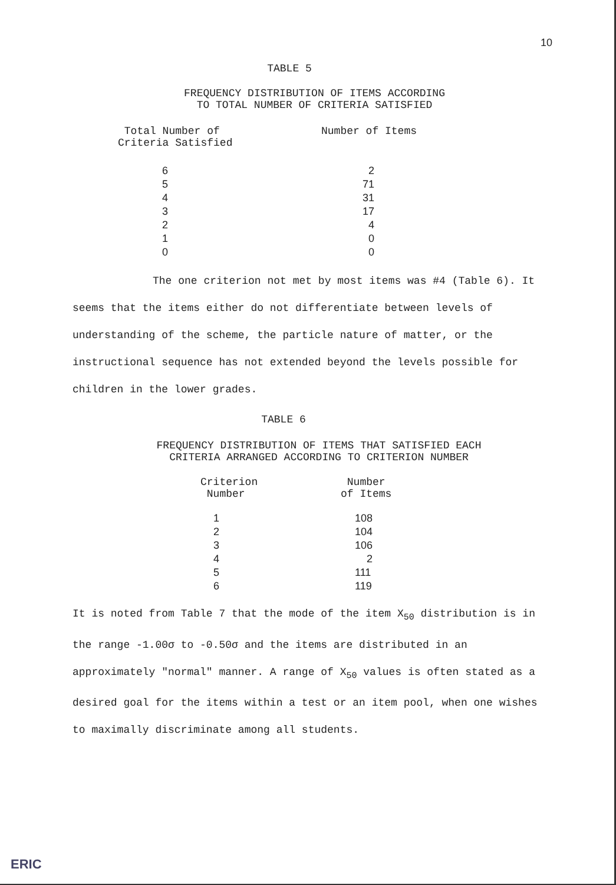10
TABLE 5
FREQUENCY DISTRIBUTION OF ITEMS ACCORDING
TO TOTAL NUMBER OF CRITERIA SATISFIED
| Total Number of Criteria Satisfied | Number of Items |
| --- | --- |
| 6 | 2 |
| 5 | 71 |
| 4 | 31 |
| 3 | 17 |
| 2 | 4 |
| 1 | 0 |
| 0 | 0 |
The one criterion not met by most items was #4 (Table 6). It seems that the items either do not differentiate between levels of understanding of the scheme, the particle nature of matter, or the instructional sequence has not extended beyond the levels possible for children in the lower grades.
TABLE 6
FREQUENCY DISTRIBUTION OF ITEMS THAT SATISFIED EACH
CRITERIA ARRANGED ACCORDING TO CRITERION NUMBER
| Criterion Number | Number of Items |
| --- | --- |
| 1 | 108 |
| 2 | 104 |
| 3 | 106 |
| 4 | 2 |
| 5 | 111 |
| 6 | 119 |
It is noted from Table 7 that the mode of the item X<sub>50</sub> distribution is in the range -1.00σ to -0.50σ and the items are distributed in an approximately "normal" manner. A range of X<sub>50</sub> values is often stated as a desired goal for the items within a test or an item pool, when one wishes to maximally discriminate among all students.
ERIC